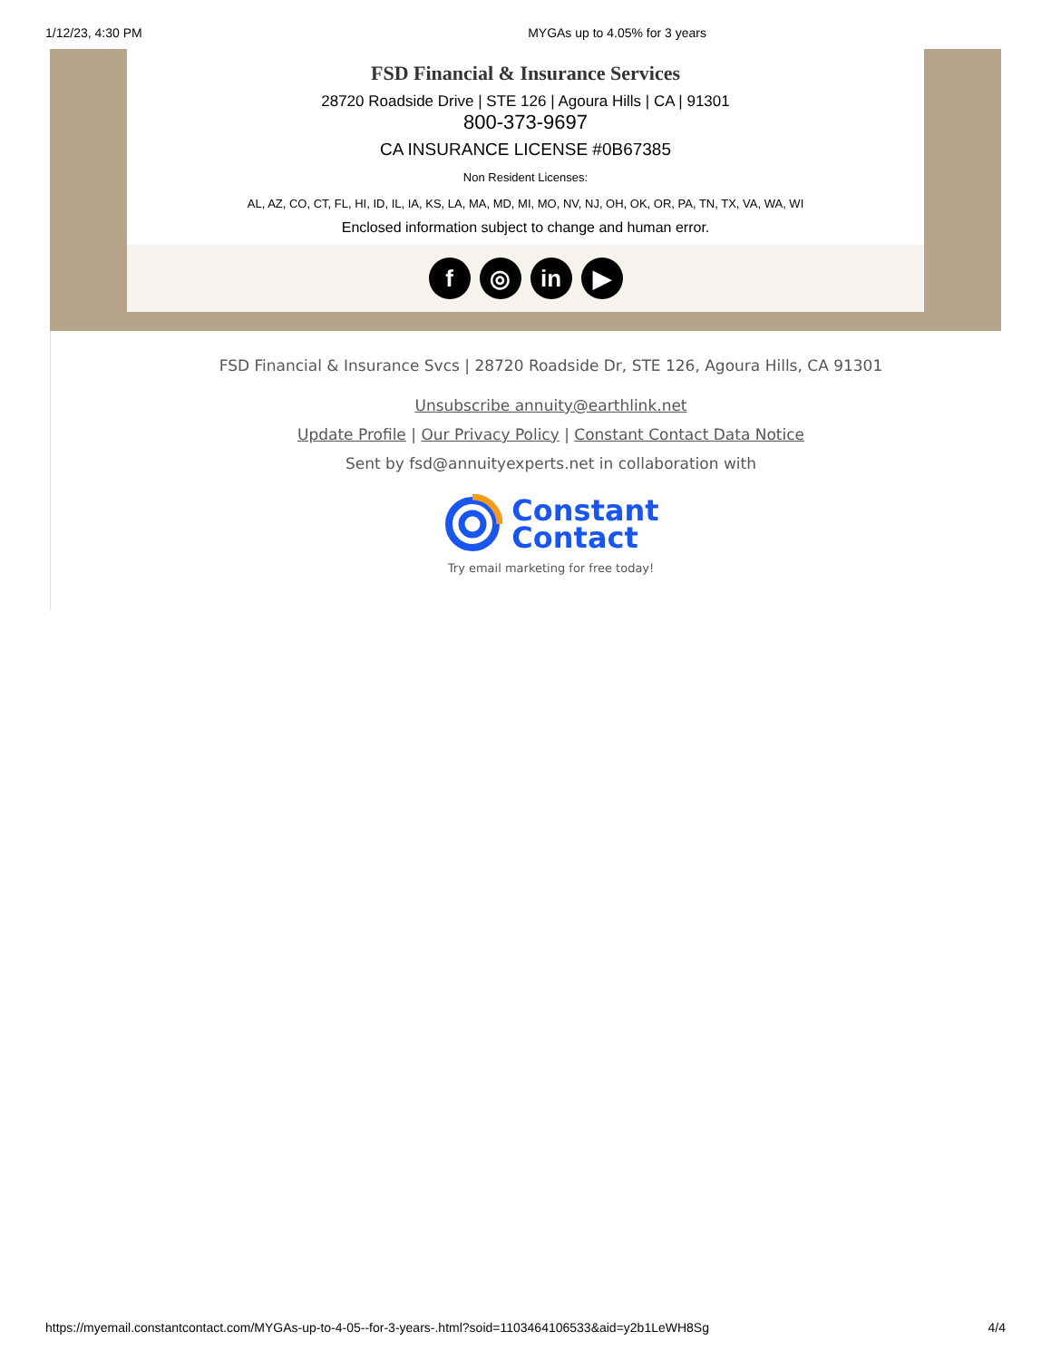1/12/23, 4:30 PM MYGAs up to 4.05% for 3 years
FSD Financial & Insurance Services
28720 Roadside Drive | STE 126 | Agoura Hills | CA | 91301
800-373-9697
CA INSURANCE LICENSE #0B67385
Non Resident Licenses:
AL, AZ, CO, CT, FL, HI, ID, IL, IA, KS, LA, MA, MD, MI, MO, NV, NJ, OH, OK, OR, PA, TN, TX, VA, WA, WI
Enclosed information subject to change and human error.
f ◎ in ▶
FSD Financial & Insurance Svcs | 28720 Roadside Dr, STE 126, Agoura Hills, CA 91301
Unsubscribe annuity@earthlink.net
Update Profile | Our Privacy Policy | Constant Contact Data Notice
Sent by fsd@annuityexperts.net in collaboration with
Constant
Contact
Try email marketing for free today!
https://myemail.constantcontact.com/MYGAs-up-to-4-05--for-3-years-.html?soid=1103464106533&aid=y2b1LeWH8Sg 4/4